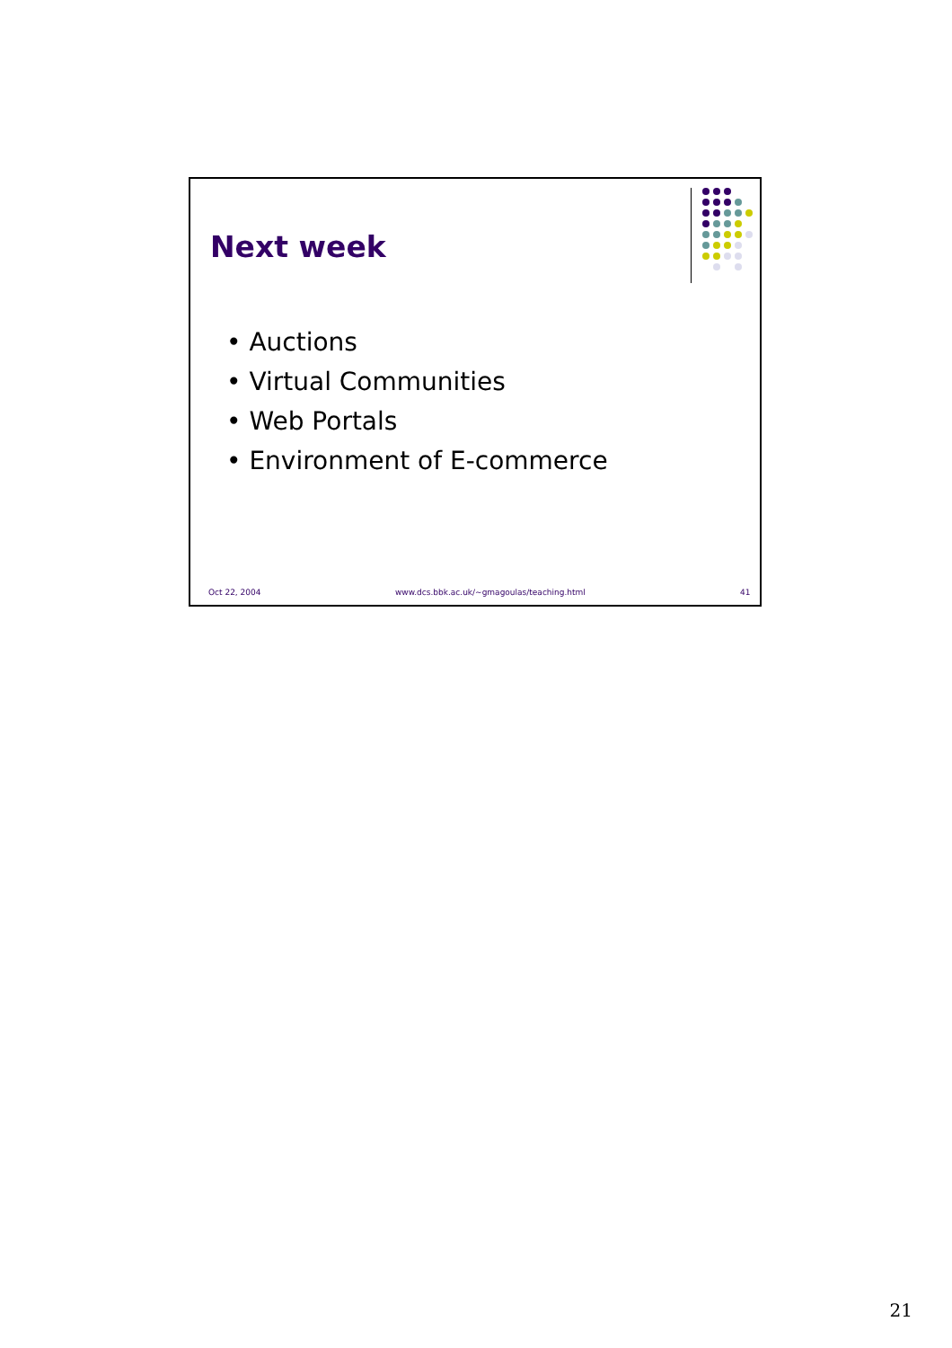Next week
• Auctions
• Virtual Communities
• Web Portals
• Environment of E-commerce
Oct 22, 2004
www.dcs.bbk.ac.uk/~gmagoulas/teaching.html
41
21